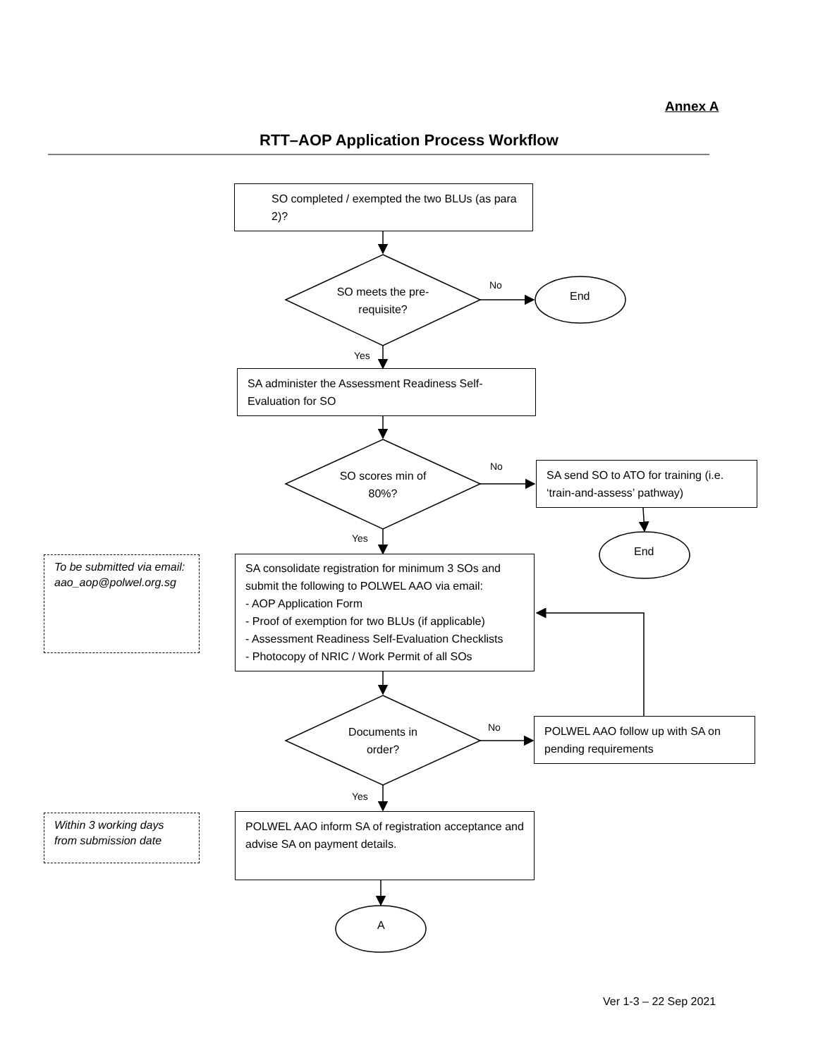Annex A
RTT–AOP Application Process Workflow
SO completed / exempted the two BLUs (as para 2)?
SO meets the pre-requisite?
No
End
Yes
SA administer the Assessment Readiness Self-Evaluation for SO
SO scores min of 80%?
No
SA send SO to ATO for training (i.e. ‘train-and-assess’ pathway)
End
Yes
To be submitted via email: aao_aop@polwel.org.sg
SA consolidate registration for minimum 3 SOs and submit the following to POLWEL AAO via email:
- AOP Application Form
- Proof of exemption for two BLUs (if applicable)
- Assessment Readiness Self-Evaluation Checklists
- Photocopy of NRIC / Work Permit of all SOs
Documents in order?
No
POLWEL AAO follow up with SA on pending requirements
Yes
Within 3 working days from submission date
POLWEL AAO inform SA of registration acceptance and advise SA on payment details.
A
Ver 1-3 – 22 Sep 2021